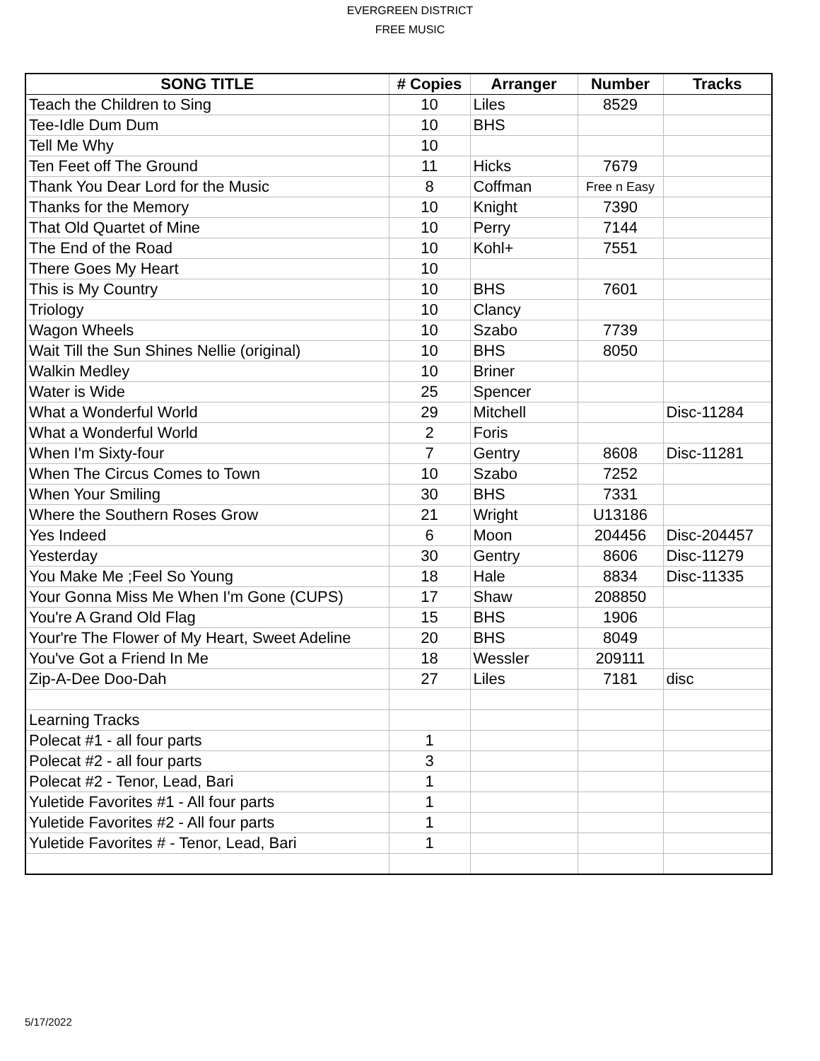EVERGREEN DISTRICT
FREE MUSIC
| SONG TITLE | # Copies | Arranger | Number | Tracks |
| --- | --- | --- | --- | --- |
| Teach the Children to Sing | 10 | Liles | 8529 | |
| Tee-Idle Dum Dum | 10 | BHS | | |
| Tell Me Why | 10 | | | |
| Ten Feet off The Ground | 11 | Hicks | 7679 | |
| Thank You Dear Lord for the Music | 8 | Coffman | Free n Easy | |
| Thanks for the Memory | 10 | Knight | 7390 | |
| That Old Quartet of Mine | 10 | Perry | 7144 | |
| The End of the Road | 10 | Kohl+ | 7551 | |
| There Goes My Heart | 10 | | | |
| This is My Country | 10 | BHS | 7601 | |
| Triology | 10 | Clancy | | |
| Wagon Wheels | 10 | Szabo | 7739 | |
| Wait Till the Sun Shines Nellie (original) | 10 | BHS | 8050 | |
| Walkin Medley | 10 | Briner | | |
| Water is Wide | 25 | Spencer | | |
| What a Wonderful World | 29 | Mitchell | | Disc-11284 |
| What a Wonderful World | 2 | Foris | | |
| When I'm Sixty-four | 7 | Gentry | 8608 | Disc-11281 |
| When The Circus Comes to Town | 10 | Szabo | 7252 | |
| When Your Smiling | 30 | BHS | 7331 | |
| Where the Southern Roses Grow | 21 | Wright | U13186 | |
| Yes Indeed | 6 | Moon | 204456 | Disc-204457 |
| Yesterday | 30 | Gentry | 8606 | Disc-11279 |
| You Make Me ;Feel So Young | 18 | Hale | 8834 | Disc-11335 |
| Your Gonna Miss Me When I'm Gone (CUPS) | 17 | Shaw | 208850 | |
| You're A Grand Old Flag | 15 | BHS | 1906 | |
| Your're The Flower of My Heart, Sweet Adeline | 20 | BHS | 8049 | |
| You've Got a Friend In Me | 18 | Wessler | 209111 | |
| Zip-A-Dee Doo-Dah | 27 | Liles | 7181 | disc |
| Learning Tracks | | | | |
| Polecat #1 - all four parts | 1 | | | |
| Polecat #2 - all four parts | 3 | | | |
| Polecat #2 - Tenor, Lead, Bari | 1 | | | |
| Yuletide Favorites #1 - All four parts | 1 | | | |
| Yuletide Favorites #2 - All four parts | 1 | | | |
| Yuletide Favorites # - Tenor, Lead, Bari | 1 | | | |
5/17/2022